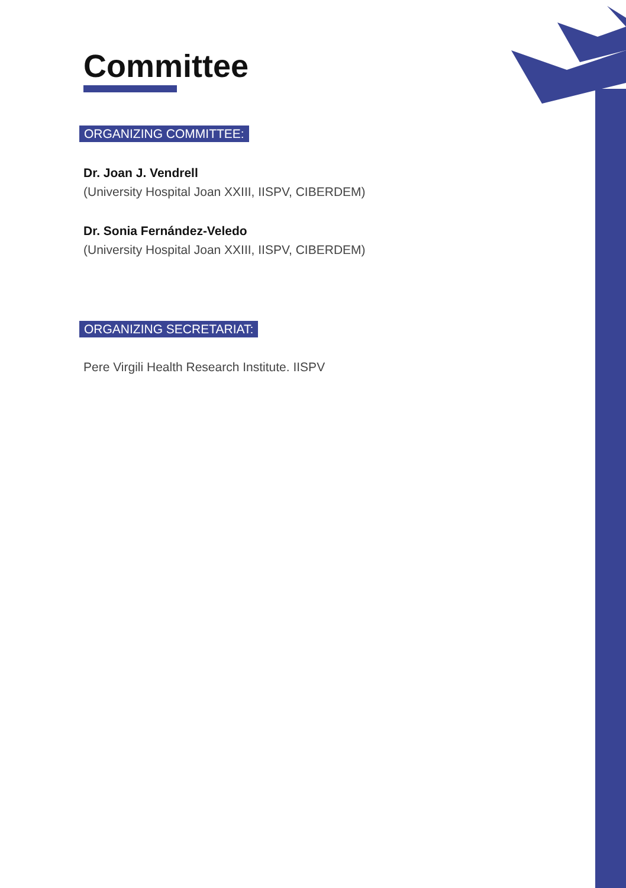Committee
ORGANIZING COMMITTEE:
Dr. Joan J. Vendrell
(University Hospital Joan XXIII, IISPV, CIBERDEM)
Dr. Sonia Fernández-Veledo
(University Hospital Joan XXIII, IISPV, CIBERDEM)
ORGANIZING SECRETARIAT:
Pere Virgili Health Research Institute. IISPV